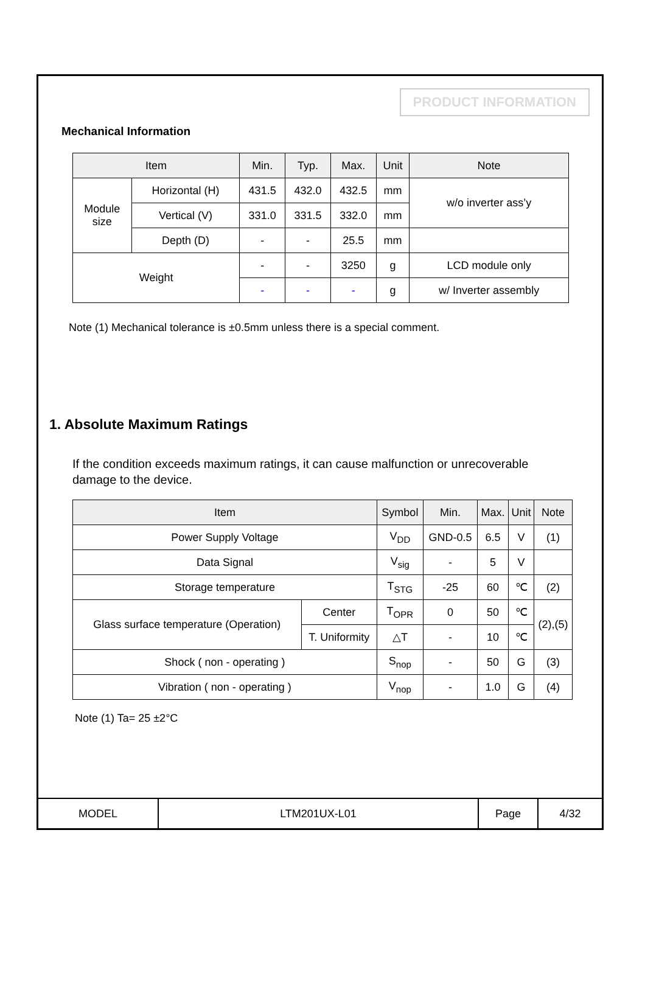PRODUCT INFORMATION
Mechanical Information
| Item | | Min. | Typ. | Max. | Unit | Note |
| --- | --- | --- | --- | --- | --- | --- |
| Module size | Horizontal (H) | 431.5 | 432.0 | 432.5 | mm | w/o inverter ass’y |
| | Vertical (V) | 331.0 | 331.5 | 332.0 | mm | |
| | Depth (D) | - | - | 25.5 | mm | |
| Weight | | - | - | 3250 | g | LCD module only |
| | | - | - | - | g | w/ Inverter assembly |
Note (1) Mechanical tolerance is ±0.5mm unless there is a special comment.
1. Absolute Maximum Ratings
If the condition exceeds maximum ratings, it can cause malfunction or unrecoverable damage to the device.
| Item | | Symbol | Min. | Max. | Unit | Note |
| --- | --- | --- | --- | --- | --- | --- |
| Power Supply Voltage | | V<sub>DD</sub> | GND-0.5 | 6.5 | V | (1) |
| Data Signal | | V<sub>sig</sub> | - | 5 | V | |
| Storage temperature | | T<sub>STG</sub> | -25 | 60 | ℃ | (2) |
| Glass surface temperature (Operation) | Center | T<sub>OPR</sub> | 0 | 50 | ℃ | (2),(5) |
| | T. Uniformity | △T | - | 10 | ℃ | |
| Shock ( non - operating ) | | S<sub>nop</sub> | - | 50 | G | (3) |
| Vibration ( non - operating ) | | V<sub>nop</sub> | - | 1.0 | G | (4) |
Note (1) Ta= 25 ±2°C
| MODEL | LTM201UX-L01 | Page | 4/32 |